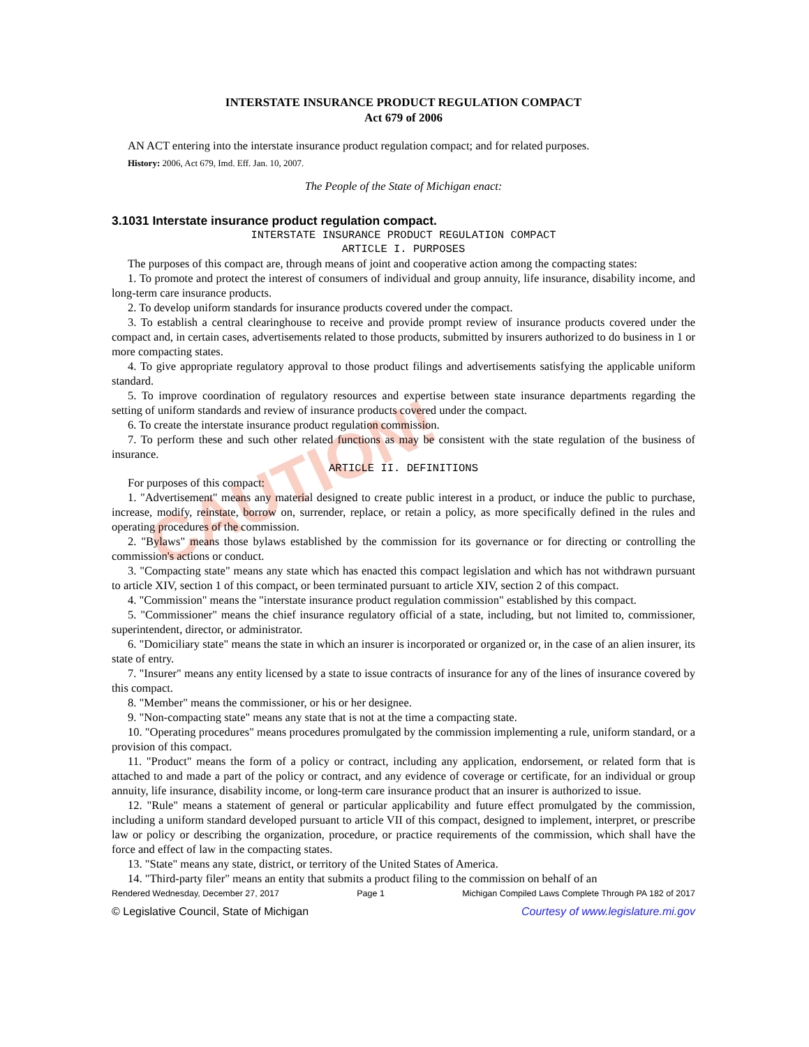CAUTION!
INTERSTATE INSURANCE PRODUCT REGULATION COMPACT
Act 679 of 2006
AN ACT entering into the interstate insurance product regulation compact; and for related purposes.
History: 2006, Act 679, Imd. Eff. Jan. 10, 2007.
The People of the State of Michigan enact:
3.1031 Interstate insurance product regulation compact.
INTERSTATE INSURANCE PRODUCT REGULATION COMPACT
ARTICLE I. PURPOSES
The purposes of this compact are, through means of joint and cooperative action among the compacting states:
1. To promote and protect the interest of consumers of individual and group annuity, life insurance, disability income, and long-term care insurance products.
2. To develop uniform standards for insurance products covered under the compact.
3. To establish a central clearinghouse to receive and provide prompt review of insurance products covered under the compact and, in certain cases, advertisements related to those products, submitted by insurers authorized to do business in 1 or more compacting states.
4. To give appropriate regulatory approval to those product filings and advertisements satisfying the applicable uniform standard.
5. To improve coordination of regulatory resources and expertise between state insurance departments regarding the setting of uniform standards and review of insurance products covered under the compact.
6. To create the interstate insurance product regulation commission.
7. To perform these and such other related functions as may be consistent with the state regulation of the business of insurance.
ARTICLE II. DEFINITIONS
For purposes of this compact:
1. "Advertisement" means any material designed to create public interest in a product, or induce the public to purchase, increase, modify, reinstate, borrow on, surrender, replace, or retain a policy, as more specifically defined in the rules and operating procedures of the commission.
2. "Bylaws" means those bylaws established by the commission for its governance or for directing or controlling the commission's actions or conduct.
3. "Compacting state" means any state which has enacted this compact legislation and which has not withdrawn pursuant to article XIV, section 1 of this compact, or been terminated pursuant to article XIV, section 2 of this compact.
4. "Commission" means the "interstate insurance product regulation commission" established by this compact.
5. "Commissioner" means the chief insurance regulatory official of a state, including, but not limited to, commissioner, superintendent, director, or administrator.
6. "Domiciliary state" means the state in which an insurer is incorporated or organized or, in the case of an alien insurer, its state of entry.
7. "Insurer" means any entity licensed by a state to issue contracts of insurance for any of the lines of insurance covered by this compact.
8. "Member" means the commissioner, or his or her designee.
9. "Non-compacting state" means any state that is not at the time a compacting state.
10. "Operating procedures" means procedures promulgated by the commission implementing a rule, uniform standard, or a provision of this compact.
11. "Product" means the form of a policy or contract, including any application, endorsement, or related form that is attached to and made a part of the policy or contract, and any evidence of coverage or certificate, for an individual or group annuity, life insurance, disability income, or long-term care insurance product that an insurer is authorized to issue.
12. "Rule" means a statement of general or particular applicability and future effect promulgated by the commission, including a uniform standard developed pursuant to article VII of this compact, designed to implement, interpret, or prescribe law or policy or describing the organization, procedure, or practice requirements of the commission, which shall have the force and effect of law in the compacting states.
13. "State" means any state, district, or territory of the United States of America.
14. "Third-party filer" means an entity that submits a product filing to the commission on behalf of an
Rendered Wednesday, December 27, 2017 Page 1 Michigan Compiled Laws Complete Through PA 182 of 2017
© Legislative Council, State of Michigan Courtesy of www.legislature.mi.gov